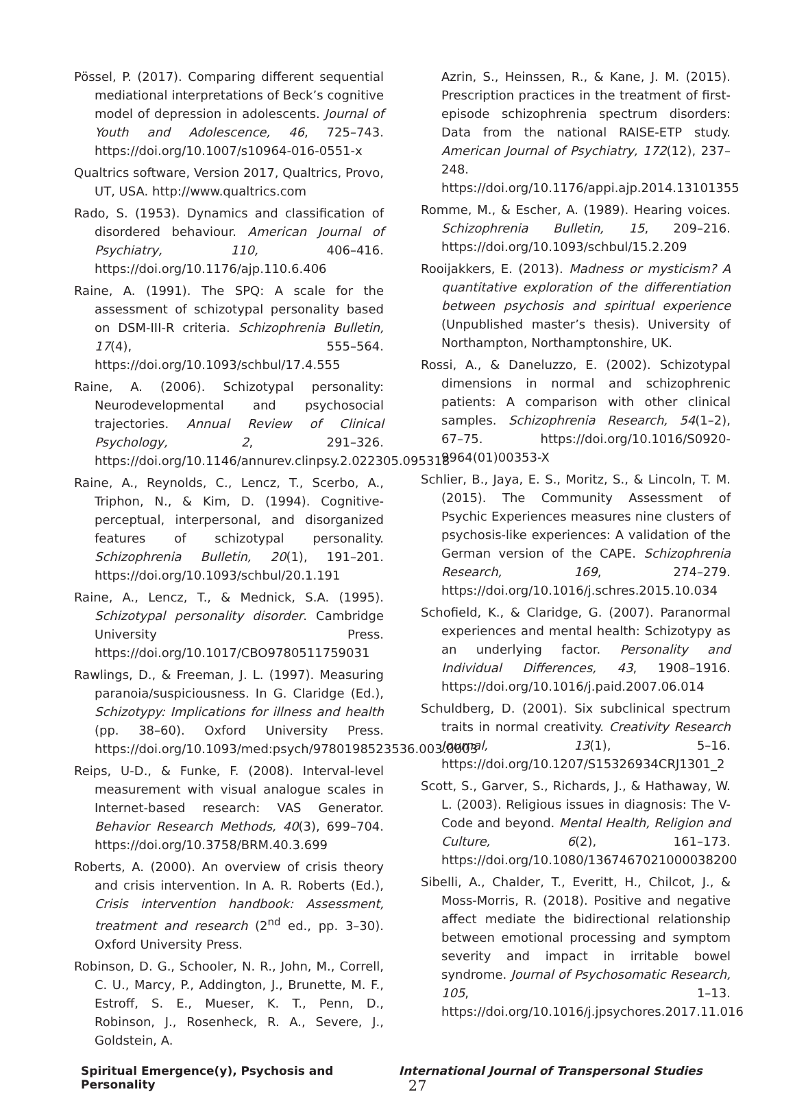Pössel, P. (2017). Comparing different sequential mediational interpretations of Beck’s cognitive model of depression in adolescents. Journal of Youth and Adolescence, 46, 725–743. https://doi.org/10.1007/s10964-016-0551-x
Qualtrics software, Version 2017, Qualtrics, Provo, UT, USA. http://www.qualtrics.com
Rado, S. (1953). Dynamics and classification of disordered behaviour. American Journal of Psychiatry, 110, 406–416. https://doi.org/10.1176/ajp.110.6.406
Raine, A. (1991). The SPQ: A scale for the assessment of schizotypal personality based on DSM-III-R criteria. Schizophrenia Bulletin, 17(4), 555–564. https://doi.org/10.1093/schbul/17.4.555
Raine, A. (2006). Schizotypal personality: Neurodevelopmental and psychosocial trajectories. Annual Review of Clinical Psychology, 2, 291–326. https://doi.org/10.1146/annurev.clinpsy.2.022305.095318
Raine, A., Reynolds, C., Lencz, T., Scerbo, A., Triphon, N., & Kim, D. (1994). Cognitive-perceptual, interpersonal, and disorganized features of schizotypal personality. Schizophrenia Bulletin, 20(1), 191–201. https://doi.org/10.1093/schbul/20.1.191
Raine, A., Lencz, T., & Mednick, S.A. (1995). Schizotypal personality disorder. Cambridge University Press. https://doi.org/10.1017/CBO9780511759031
Rawlings, D., & Freeman, J. L. (1997). Measuring paranoia/suspiciousness. In G. Claridge (Ed.), Schizotypy: Implications for illness and health (pp. 38–60). Oxford University Press. https://doi.org/10.1093/med:psych/9780198523536.003.0003
Reips, U-D., & Funke, F. (2008). Interval-level measurement with visual analogue scales in Internet-based research: VAS Generator. Behavior Research Methods, 40(3), 699–704. https://doi.org/10.3758/BRM.40.3.699
Roberts, A. (2000). An overview of crisis theory and crisis intervention. In A. R. Roberts (Ed.), Crisis intervention handbook: Assessment, treatment and research (2<sup>nd</sup> ed., pp. 3–30). Oxford University Press.
Robinson, D. G., Schooler, N. R., John, M., Correll, C. U., Marcy, P., Addington, J., Brunette, M. F., Estroff, S. E., Mueser, K. T., Penn, D., Robinson, J., Rosenheck, R. A., Severe, J., Goldstein, A.
Azrin, S., Heinssen, R., & Kane, J. M. (2015). Prescription practices in the treatment of first-episode schizophrenia spectrum disorders: Data from the national RAISE-ETP study. American Journal of Psychiatry, 172(12), 237–248. https://doi.org/10.1176/appi.ajp.2014.13101355
Romme, M., & Escher, A. (1989). Hearing voices. Schizophrenia Bulletin, 15, 209–216. https://doi.org/10.1093/schbul/15.2.209
Rooijakkers, E. (2013). Madness or mysticism? A quantitative exploration of the differentiation between psychosis and spiritual experience (Unpublished master’s thesis). University of Northampton, Northamptonshire, UK.
Rossi, A., & Daneluzzo, E. (2002). Schizotypal dimensions in normal and schizophrenic patients: A comparison with other clinical samples. Schizophrenia Research, 54(1–2), 67–75. https://doi.org/10.1016/S0920-9964(01)00353-X
Schlier, B., Jaya, E. S., Moritz, S., & Lincoln, T. M. (2015). The Community Assessment of Psychic Experiences measures nine clusters of psychosis-like experiences: A validation of the German version of the CAPE. Schizophrenia Research, 169, 274–279. https://doi.org/10.1016/j.schres.2015.10.034
Schofield, K., & Claridge, G. (2007). Paranormal experiences and mental health: Schizotypy as an underlying factor. Personality and Individual Differences, 43, 1908–1916. https://doi.org/10.1016/j.paid.2007.06.014
Schuldberg, D. (2001). Six subclinical spectrum traits in normal creativity. Creativity Research Journal, 13(1), 5–16. https://doi.org/10.1207/S15326934CRJ1301_2
Scott, S., Garver, S., Richards, J., & Hathaway, W. L. (2003). Religious issues in diagnosis: The V-Code and beyond. Mental Health, Religion and Culture, 6(2), 161–173. https://doi.org/10.1080/1367467021000038200
Sibelli, A., Chalder, T., Everitt, H., Chilcot, J., & Moss-Morris, R. (2018). Positive and negative affect mediate the bidirectional relationship between emotional processing and symptom severity and impact in irritable bowel syndrome. Journal of Psychosomatic Research, 105, 1–13. https://doi.org/10.1016/j.jpsychores.2017.11.016
Spiritual Emergence(y), Psychosis and Personality International Journal of Transpersonal Studies 27